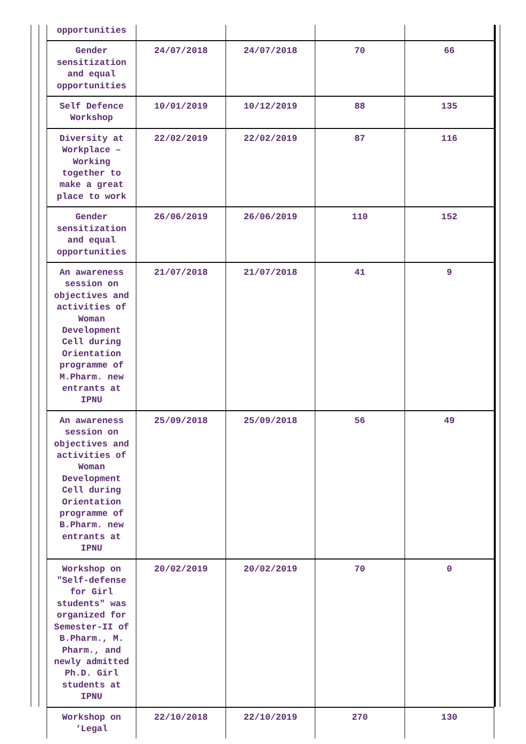| opportunities | | | | |
| Gender sensitization and equal opportunities | 24/07/2018 | 24/07/2018 | 70 | 66 |
| Self Defence Workshop | 10/01/2019 | 10/12/2019 | 88 | 135 |
| Diversity at Workplace – Working together to make a great place to work | 22/02/2019 | 22/02/2019 | 87 | 116 |
| Gender sensitization and equal opportunities | 26/06/2019 | 26/06/2019 | 110 | 152 |
| An awareness session on objectives and activities of Woman Development Cell during Orientation programme of M.Pharm. new entrants at IPNU | 21/07/2018 | 21/07/2018 | 41 | 9 |
| An awareness session on objectives and activities of Woman Development Cell during Orientation programme of B.Pharm. new entrants at IPNU | 25/09/2018 | 25/09/2018 | 56 | 49 |
| Workshop on "Self-defense for Girl students" was organized for Semester-II of B.Pharm., M. Pharm., and newly admitted Ph.D. Girl students at IPNU | 20/02/2019 | 20/02/2019 | 70 | 0 |
| Workshop on ‘Legal | 22/10/2018 | 22/10/2019 | 270 | 130 |